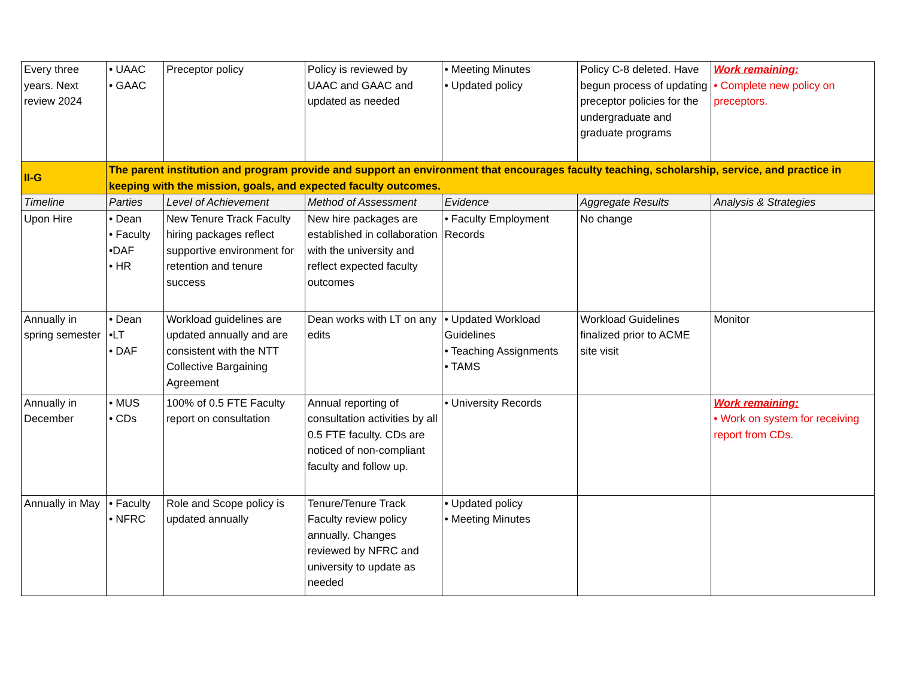| Every three years. Next review 2024 | • UAAC • GAAC | Preceptor policy | Policy is reviewed by UAAC and GAAC and updated as needed | • Meeting Minutes • Updated policy | Policy C-8 deleted. Have begun process of updating preceptor policies for the undergraduate and graduate programs | Work remaining: • Complete new policy on preceptors. |
| II-G | The parent institution and program provide and support an environment that encourages faculty teaching, scholarship, service, and practice in keeping with the mission, goals, and expected faculty outcomes. | | | | | |
| Timeline | Parties | Level of Achievement | Method of Assessment | Evidence | Aggregate Results | Analysis & Strategies |
| Upon Hire | • Dean • Faculty •DAF • HR | New Tenure Track Faculty hiring packages reflect supportive environment for retention and tenure success | New hire packages are established in collaboration with the university and reflect expected faculty outcomes | • Faculty Employment Records | No change | |
| Annually in spring semester | • Dean •LT • DAF | Workload guidelines are updated annually and are consistent with the NTT Collective Bargaining Agreement | Dean works with LT on any edits | • Updated Workload Guidelines • Teaching Assignments • TAMS | Workload Guidelines finalized prior to ACME site visit | Monitor |
| Annually in December | • MUS • CDs | 100% of 0.5 FTE Faculty report on consultation | Annual reporting of consultation activities by all 0.5 FTE faculty. CDs are noticed of non-compliant faculty and follow up. | • University Records | | Work remaining: • Work on system for receiving report from CDs. |
| Annually in May | • Faculty • NFRC | Role and Scope policy is updated annually | Tenure/Tenure Track Faculty review policy annually. Changes reviewed by NFRC and university to update as needed | • Updated policy • Meeting Minutes | | |